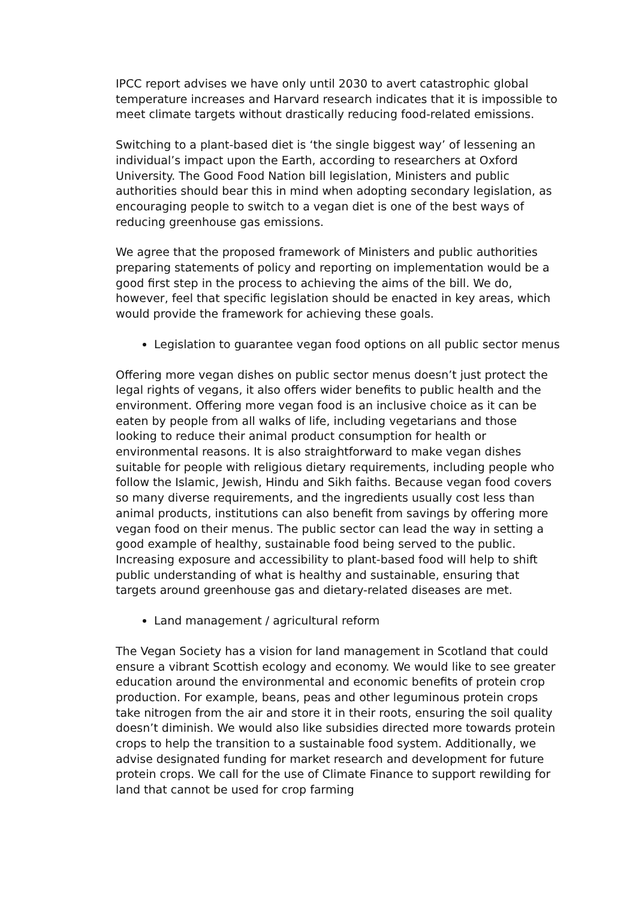IPCC report advises we have only until 2030 to avert catastrophic global temperature increases and Harvard research indicates that it is impossible to meet climate targets without drastically reducing food-related emissions.
Switching to a plant-based diet is ‘the single biggest way’ of lessening an individual’s impact upon the Earth, according to researchers at Oxford University. The Good Food Nation bill legislation, Ministers and public authorities should bear this in mind when adopting secondary legislation, as encouraging people to switch to a vegan diet is one of the best ways of reducing greenhouse gas emissions.
We agree that the proposed framework of Ministers and public authorities preparing statements of policy and reporting on implementation would be a good first step in the process to achieving the aims of the bill. We do, however, feel that specific legislation should be enacted in key areas, which would provide the framework for achieving these goals.
Legislation to guarantee vegan food options on all public sector menus
Offering more vegan dishes on public sector menus doesn’t just protect the legal rights of vegans, it also offers wider benefits to public health and the environment. Offering more vegan food is an inclusive choice as it can be eaten by people from all walks of life, including vegetarians and those looking to reduce their animal product consumption for health or environmental reasons. It is also straightforward to make vegan dishes suitable for people with religious dietary requirements, including people who follow the Islamic, Jewish, Hindu and Sikh faiths. Because vegan food covers so many diverse requirements, and the ingredients usually cost less than animal products, institutions can also benefit from savings by offering more vegan food on their menus. The public sector can lead the way in setting a good example of healthy, sustainable food being served to the public. Increasing exposure and accessibility to plant-based food will help to shift public understanding of what is healthy and sustainable, ensuring that targets around greenhouse gas and dietary-related diseases are met.
Land management / agricultural reform
The Vegan Society has a vision for land management in Scotland that could ensure a vibrant Scottish ecology and economy. We would like to see greater education around the environmental and economic benefits of protein crop production. For example, beans, peas and other leguminous protein crops take nitrogen from the air and store it in their roots, ensuring the soil quality doesn’t diminish. We would also like subsidies directed more towards protein crops to help the transition to a sustainable food system. Additionally, we advise designated funding for market research and development for future protein crops. We call for the use of Climate Finance to support rewilding for land that cannot be used for crop farming